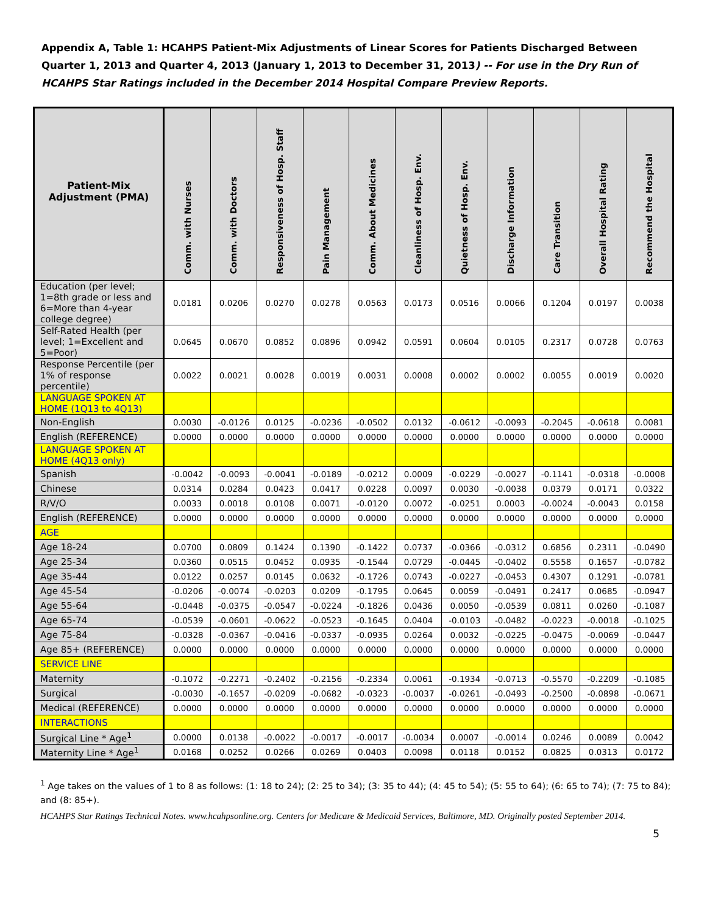Appendix A, Table 1: HCAHPS Patient-Mix Adjustments of Linear Scores for Patients Discharged Between Quarter 1, 2013 and Quarter 4, 2013 (January 1, 2013 to December 31, 2013) -- For use in the Dry Run of HCAHPS Star Ratings included in the December 2014 Hospital Compare Preview Reports.
| Patient-Mix Adjustment (PMA) | Comm. with Nurses | Comm. with Doctors | Responsiveness of Hosp. Staff | Pain Management | Comm. About Medicines | Cleanliness of Hosp. Env. | Quietness of Hosp. Env. | Discharge Information | Care Transition | Overall Hospital Rating | Recommend the Hospital |
| --- | --- | --- | --- | --- | --- | --- | --- | --- | --- | --- | --- |
| Education (per level; 1=8th grade or less and 6=More than 4-year college degree) | 0.0181 | 0.0206 | 0.0270 | 0.0278 | 0.0563 | 0.0173 | 0.0516 | 0.0066 | 0.1204 | 0.0197 | 0.0038 |
| Self-Rated Health (per level; 1=Excellent and 5=Poor) | 0.0645 | 0.0670 | 0.0852 | 0.0896 | 0.0942 | 0.0591 | 0.0604 | 0.0105 | 0.2317 | 0.0728 | 0.0763 |
| Response Percentile (per 1% of response percentile) | 0.0022 | 0.0021 | 0.0028 | 0.0019 | 0.0031 | 0.0008 | 0.0002 | 0.0002 | 0.0055 | 0.0019 | 0.0020 |
| LANGUAGE SPOKEN AT HOME (1Q13 to 4Q13) | | | | | | | | | | | |
| Non-English | 0.0030 | -0.0126 | 0.0125 | -0.0236 | -0.0502 | 0.0132 | -0.0612 | -0.0093 | -0.2045 | -0.0618 | 0.0081 |
| English (REFERENCE) | 0.0000 | 0.0000 | 0.0000 | 0.0000 | 0.0000 | 0.0000 | 0.0000 | 0.0000 | 0.0000 | 0.0000 | 0.0000 |
| LANGUAGE SPOKEN AT HOME (4Q13 only) | | | | | | | | | | | |
| Spanish | -0.0042 | -0.0093 | -0.0041 | -0.0189 | -0.0212 | 0.0009 | -0.0229 | -0.0027 | -0.1141 | -0.0318 | -0.0008 |
| Chinese | 0.0314 | 0.0284 | 0.0423 | 0.0417 | 0.0228 | 0.0097 | 0.0030 | -0.0038 | 0.0379 | 0.0171 | 0.0322 |
| R/V/O | 0.0033 | 0.0018 | 0.0108 | 0.0071 | -0.0120 | 0.0072 | -0.0251 | 0.0003 | -0.0024 | -0.0043 | 0.0158 |
| English (REFERENCE) | 0.0000 | 0.0000 | 0.0000 | 0.0000 | 0.0000 | 0.0000 | 0.0000 | 0.0000 | 0.0000 | 0.0000 | 0.0000 |
| AGE | | | | | | | | | | | |
| Age 18-24 | 0.0700 | 0.0809 | 0.1424 | 0.1390 | -0.1422 | 0.0737 | -0.0366 | -0.0312 | 0.6856 | 0.2311 | -0.0490 |
| Age 25-34 | 0.0360 | 0.0515 | 0.0452 | 0.0935 | -0.1544 | 0.0729 | -0.0445 | -0.0402 | 0.5558 | 0.1657 | -0.0782 |
| Age 35-44 | 0.0122 | 0.0257 | 0.0145 | 0.0632 | -0.1726 | 0.0743 | -0.0227 | -0.0453 | 0.4307 | 0.1291 | -0.0781 |
| Age 45-54 | -0.0206 | -0.0074 | -0.0203 | 0.0209 | -0.1795 | 0.0645 | 0.0059 | -0.0491 | 0.2417 | 0.0685 | -0.0947 |
| Age 55-64 | -0.0448 | -0.0375 | -0.0547 | -0.0224 | -0.1826 | 0.0436 | 0.0050 | -0.0539 | 0.0811 | 0.0260 | -0.1087 |
| Age 65-74 | -0.0539 | -0.0601 | -0.0622 | -0.0523 | -0.1645 | 0.0404 | -0.0103 | -0.0482 | -0.0223 | -0.0018 | -0.1025 |
| Age 75-84 | -0.0328 | -0.0367 | -0.0416 | -0.0337 | -0.0935 | 0.0264 | 0.0032 | -0.0225 | -0.0475 | -0.0069 | -0.0447 |
| Age 85+ (REFERENCE) | 0.0000 | 0.0000 | 0.0000 | 0.0000 | 0.0000 | 0.0000 | 0.0000 | 0.0000 | 0.0000 | 0.0000 | 0.0000 |
| SERVICE LINE | | | | | | | | | | | |
| Maternity | -0.1072 | -0.2271 | -0.2402 | -0.2156 | -0.2334 | 0.0061 | -0.1934 | -0.0713 | -0.5570 | -0.2209 | -0.1085 |
| Surgical | -0.0030 | -0.1657 | -0.0209 | -0.0682 | -0.0323 | -0.0037 | -0.0261 | -0.0493 | -0.2500 | -0.0898 | -0.0671 |
| Medical (REFERENCE) | 0.0000 | 0.0000 | 0.0000 | 0.0000 | 0.0000 | 0.0000 | 0.0000 | 0.0000 | 0.0000 | 0.0000 | 0.0000 |
| INTERACTIONS | | | | | | | | | | | |
| Surgical Line * Age<sup>1</sup> | 0.0000 | 0.0138 | -0.0022 | -0.0017 | -0.0017 | -0.0034 | 0.0007 | -0.0014 | 0.0246 | 0.0089 | 0.0042 |
| Maternity Line * Age<sup>1</sup> | 0.0168 | 0.0252 | 0.0266 | 0.0269 | 0.0403 | 0.0098 | 0.0118 | 0.0152 | 0.0825 | 0.0313 | 0.0172 |
<sup>1</sup> Age takes on the values of 1 to 8 as follows: (1: 18 to 24); (2: 25 to 34); (3: 35 to 44); (4: 45 to 54); (5: 55 to 64); (6: 65 to 74); (7: 75 to 84); and (8: 85+).
HCAHPS Star Ratings Technical Notes. www.hcahpsonline.org. Centers for Medicare & Medicaid Services, Baltimore, MD. Originally posted September 2014.
5